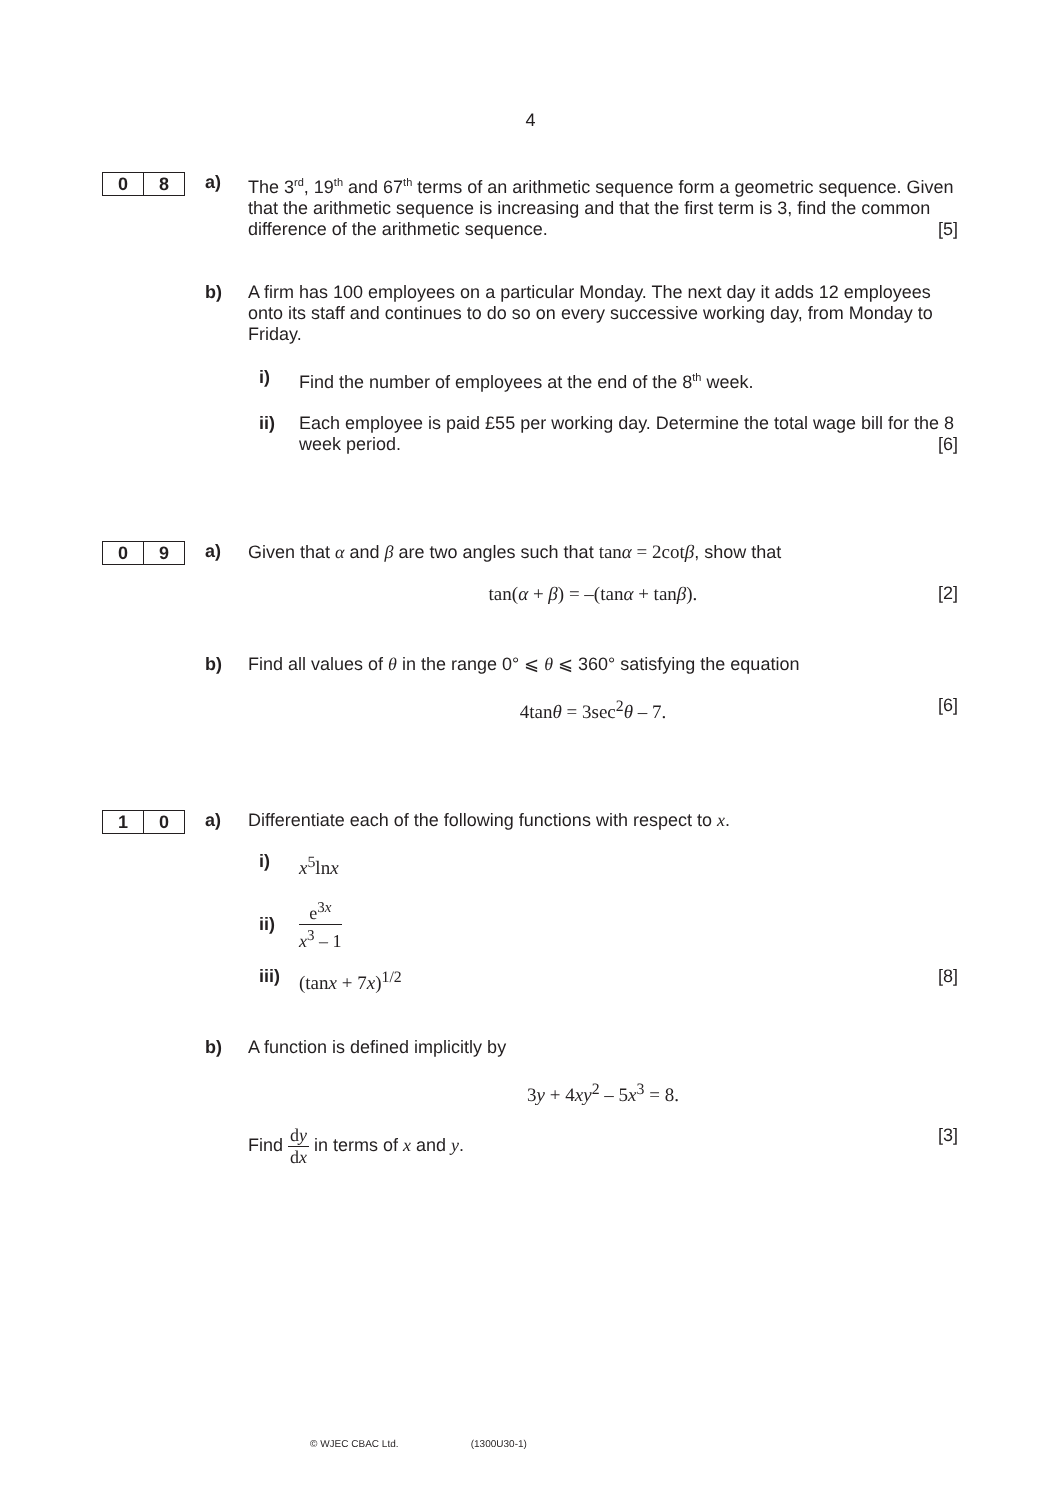4
0 8
a) The 3<sup>rd</sup>, 19<sup>th</sup> and 67<sup>th</sup> terms of an arithmetic sequence form a geometric sequence. Given that the arithmetic sequence is increasing and that the first term is 3, find the common difference of the arithmetic sequence. [5]
b) A firm has 100 employees on a particular Monday. The next day it adds 12 employees onto its staff and continues to do so on every successive working day, from Monday to Friday.
i) Find the number of employees at the end of the 8<sup>th</sup> week.
ii) Each employee is paid £55 per working day. Determine the total wage bill for the 8 week period. [6]
0 9
a) Given that α and β are two angles such that tanα = 2cotβ, show that
tan(α + β) = –(tanα + tanβ). [2]
b) Find all values of θ in the range 0° ⩽ θ ⩽ 360° satisfying the equation
4tanθ = 3sec<sup>2</sup>θ – 7. [6]
1 0
a) Differentiate each of the following functions with respect to x.
i) x<sup>5</sup>lnx
ii) e<sup>3x</sup> x<sup>3</sup> – 1
iii)
(tanx + 7x)<sup>1/2</sup> [8]
b) A function is defined implicitly by
3y + 4xy<sup>2</sup> – 5x<sup>3</sup> = 8.
Find dy dx in terms of x and y. [3]
© WJEC CBAC Ltd. (1300U30-1)